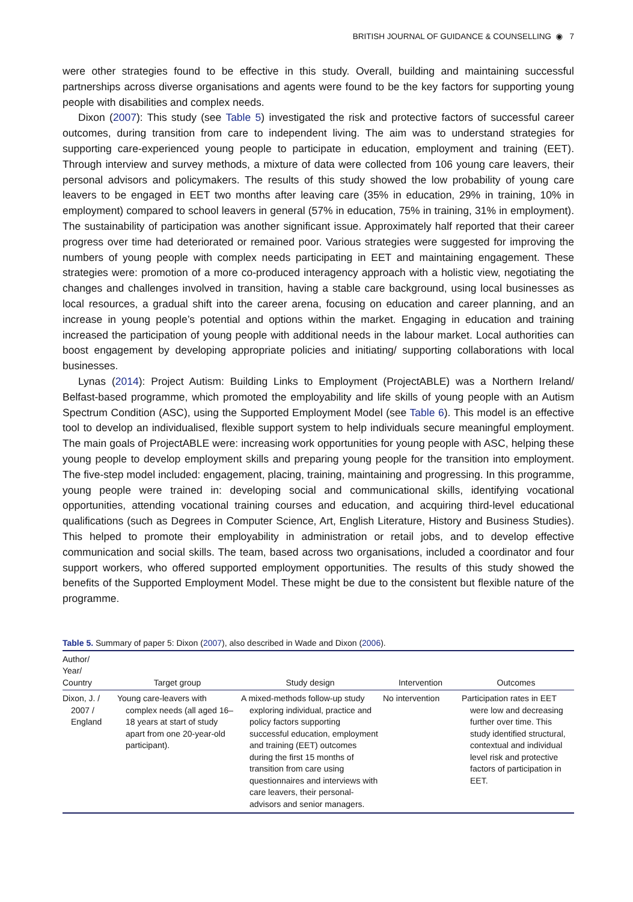BRITISH JOURNAL OF GUIDANCE & COUNSELLING ◉ 7
were other strategies found to be effective in this study. Overall, building and maintaining successful partnerships across diverse organisations and agents were found to be the key factors for supporting young people with disabilities and complex needs.
Dixon (2007): This study (see Table 5) investigated the risk and protective factors of successful career outcomes, during transition from care to independent living. The aim was to understand strategies for supporting care-experienced young people to participate in education, employment and training (EET). Through interview and survey methods, a mixture of data were collected from 106 young care leavers, their personal advisors and policymakers. The results of this study showed the low probability of young care leavers to be engaged in EET two months after leaving care (35% in education, 29% in training, 10% in employment) compared to school leavers in general (57% in education, 75% in training, 31% in employment). The sustainability of participation was another significant issue. Approximately half reported that their career progress over time had deteriorated or remained poor. Various strategies were suggested for improving the numbers of young people with complex needs participating in EET and maintaining engagement. These strategies were: promotion of a more co-produced interagency approach with a holistic view, negotiating the changes and challenges involved in transition, having a stable care background, using local businesses as local resources, a gradual shift into the career arena, focusing on education and career planning, and an increase in young people’s potential and options within the market. Engaging in education and training increased the participation of young people with additional needs in the labour market. Local authorities can boost engagement by developing appropriate policies and initiating/ supporting collaborations with local businesses.
Lynas (2014): Project Autism: Building Links to Employment (ProjectABLE) was a Northern Ireland/ Belfast-based programme, which promoted the employability and life skills of young people with an Autism Spectrum Condition (ASC), using the Supported Employment Model (see Table 6). This model is an effective tool to develop an individualised, flexible support system to help individuals secure meaningful employment. The main goals of ProjectABLE were: increasing work opportunities for young people with ASC, helping these young people to develop employment skills and preparing young people for the transition into employment. The five-step model included: engagement, placing, training, maintaining and progressing. In this programme, young people were trained in: developing social and communicational skills, identifying vocational opportunities, attending vocational training courses and education, and acquiring third-level educational qualifications (such as Degrees in Computer Science, Art, English Literature, History and Business Studies). This helped to promote their employability in administration or retail jobs, and to develop effective communication and social skills. The team, based across two organisations, included a coordinator and four support workers, who offered supported employment opportunities. The results of this study showed the benefits of the Supported Employment Model. These might be due to the consistent but flexible nature of the programme.
Table 5. Summary of paper 5: Dixon (2007), also described in Wade and Dixon (2006).
| Author/ Year/ Country | Target group | Study design | Intervention | Outcomes |
| --- | --- | --- | --- | --- |
| Dixon, J. / 2007 / England | Young care-leavers with complex needs (all aged 16–18 years at start of study apart from one 20-year-old participant). | A mixed-methods follow-up study exploring individual, practice and policy factors supporting successful education, employment and training (EET) outcomes during the first 15 months of transition from care using questionnaires and interviews with care leavers, their personal-advisors and senior managers. | No intervention | Participation rates in EET were low and decreasing further over time. This study identified structural, contextual and individual level risk and protective factors of participation in EET. |